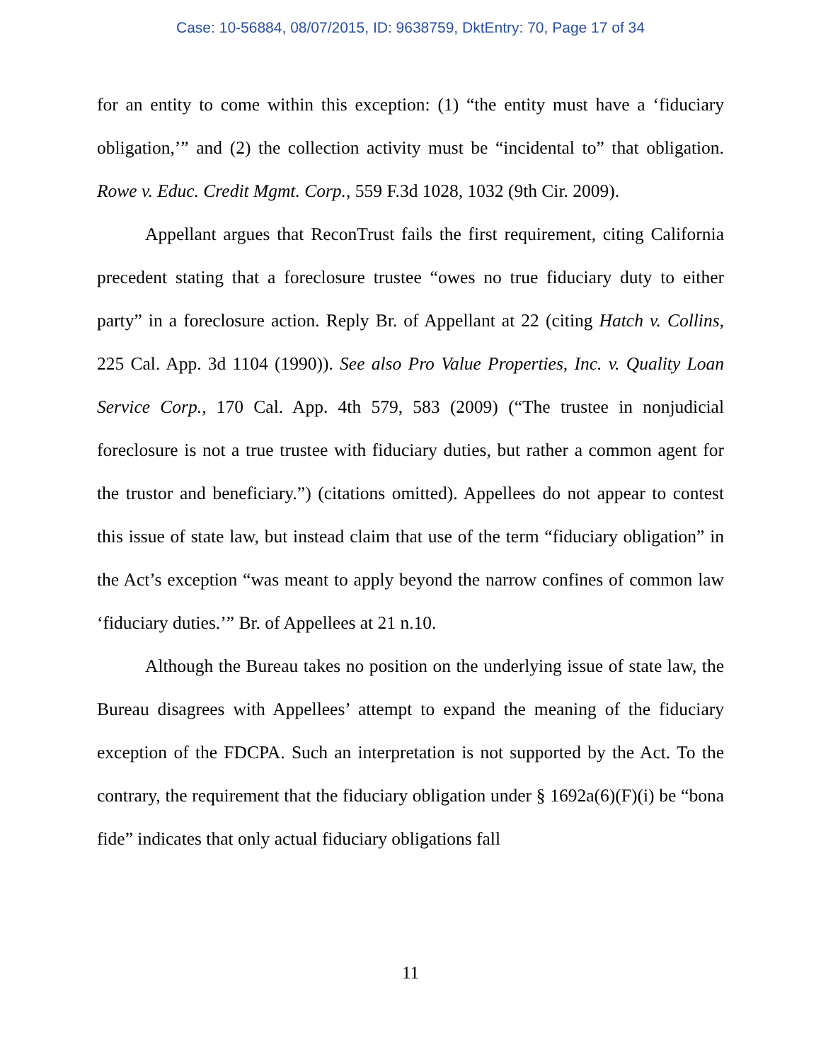Case: 10-56884, 08/07/2015, ID: 9638759, DktEntry: 70, Page 17 of 34
for an entity to come within this exception: (1) “the entity must have a ‘fiduciary obligation,’” and (2) the collection activity must be “incidental to” that obligation. Rowe v. Educ. Credit Mgmt. Corp., 559 F.3d 1028, 1032 (9th Cir. 2009).
Appellant argues that ReconTrust fails the first requirement, citing California precedent stating that a foreclosure trustee “owes no true fiduciary duty to either party” in a foreclosure action. Reply Br. of Appellant at 22 (citing Hatch v. Collins, 225 Cal. App. 3d 1104 (1990)). See also Pro Value Properties, Inc. v. Quality Loan Service Corp., 170 Cal. App. 4th 579, 583 (2009) (“The trustee in nonjudicial foreclosure is not a true trustee with fiduciary duties, but rather a common agent for the trustor and beneficiary.”) (citations omitted). Appellees do not appear to contest this issue of state law, but instead claim that use of the term “fiduciary obligation” in the Act’s exception “was meant to apply beyond the narrow confines of common law ‘fiduciary duties.’” Br. of Appellees at 21 n.10.
Although the Bureau takes no position on the underlying issue of state law, the Bureau disagrees with Appellees’ attempt to expand the meaning of the fiduciary exception of the FDCPA. Such an interpretation is not supported by the Act. To the contrary, the requirement that the fiduciary obligation under § 1692a(6)(F)(i) be “bona fide” indicates that only actual fiduciary obligations fall
11